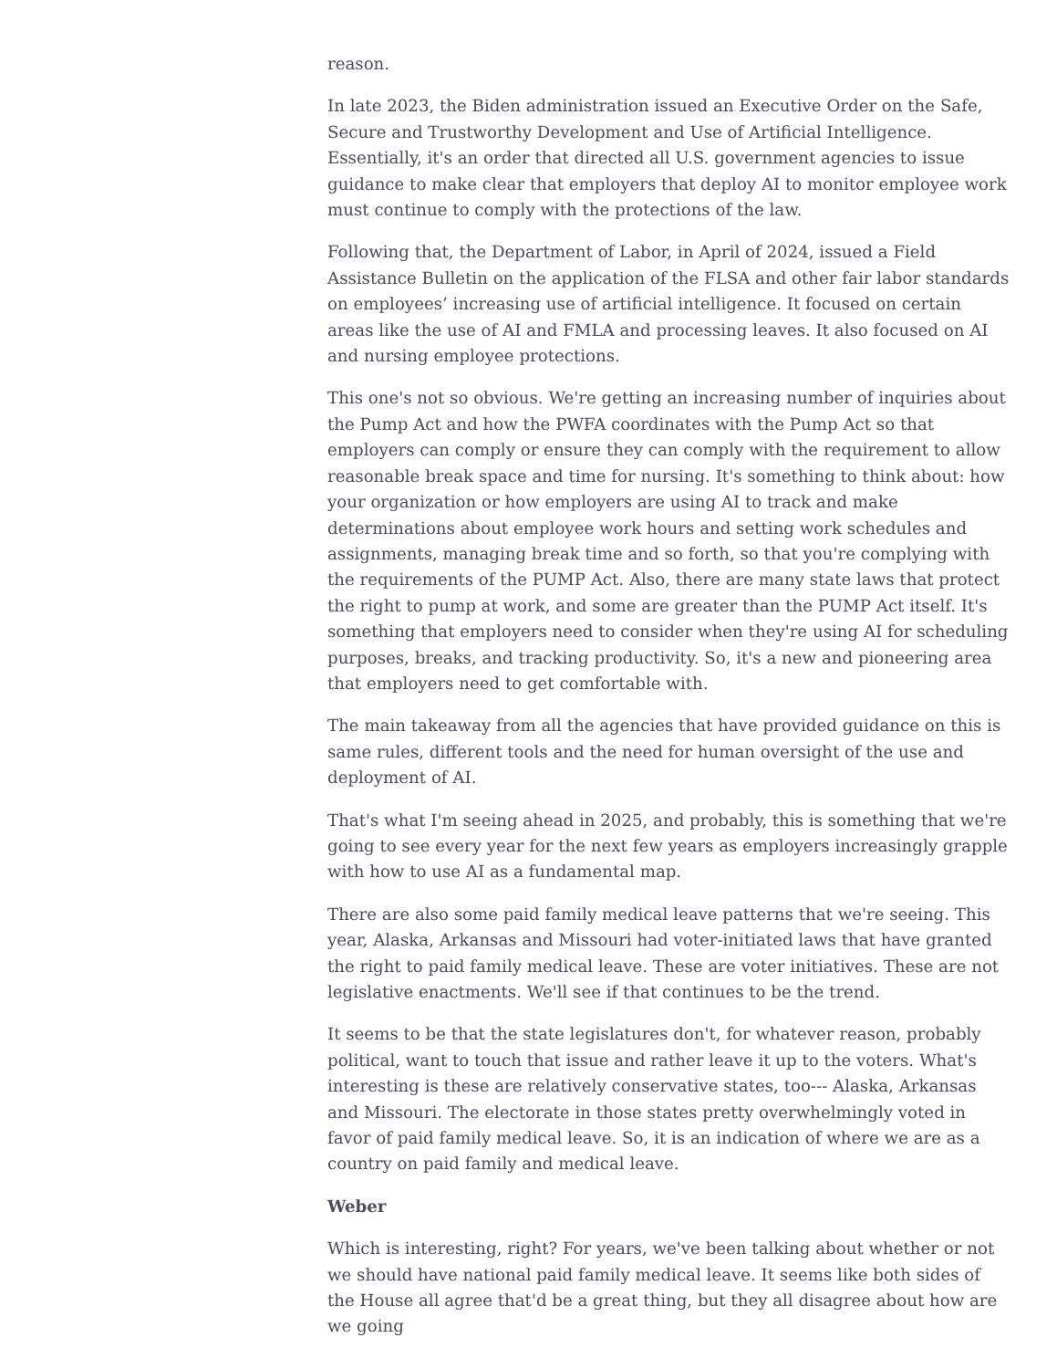reason.
In late 2023, the Biden administration issued an Executive Order on the Safe, Secure and Trustworthy Development and Use of Artificial Intelligence. Essentially, it's an order that directed all U.S. government agencies to issue guidance to make clear that employers that deploy AI to monitor employee work must continue to comply with the protections of the law.
Following that, the Department of Labor, in April of 2024, issued a Field Assistance Bulletin on the application of the FLSA and other fair labor standards on employees’ increasing use of artificial intelligence. It focused on certain areas like the use of AI and FMLA and processing leaves. It also focused on AI and nursing employee protections.
This one's not so obvious. We're getting an increasing number of inquiries about the Pump Act and how the PWFA coordinates with the Pump Act so that employers can comply or ensure they can comply with the requirement to allow reasonable break space and time for nursing. It's something to think about: how your organization or how employers are using AI to track and make determinations about employee work hours and setting work schedules and assignments, managing break time and so forth, so that you're complying with the requirements of the PUMP Act. Also, there are many state laws that protect the right to pump at work, and some are greater than the PUMP Act itself. It's something that employers need to consider when they're using AI for scheduling purposes, breaks, and tracking productivity. So, it's a new and pioneering area that employers need to get comfortable with.
The main takeaway from all the agencies that have provided guidance on this is same rules, different tools and the need for human oversight of the use and deployment of AI.
That's what I'm seeing ahead in 2025, and probably, this is something that we're going to see every year for the next few years as employers increasingly grapple with how to use AI as a fundamental map.
There are also some paid family medical leave patterns that we're seeing. This year, Alaska, Arkansas and Missouri had voter-initiated laws that have granted the right to paid family medical leave. These are voter initiatives. These are not legislative enactments. We'll see if that continues to be the trend.
It seems to be that the state legislatures don't, for whatever reason, probably political, want to touch that issue and rather leave it up to the voters. What's interesting is these are relatively conservative states, too--- Alaska, Arkansas and Missouri. The electorate in those states pretty overwhelmingly voted in favor of paid family medical leave. So, it is an indication of where we are as a country on paid family and medical leave.
Weber
Which is interesting, right? For years, we've been talking about whether or not we should have national paid family medical leave. It seems like both sides of the House all agree that'd be a great thing, but they all disagree about how are we going